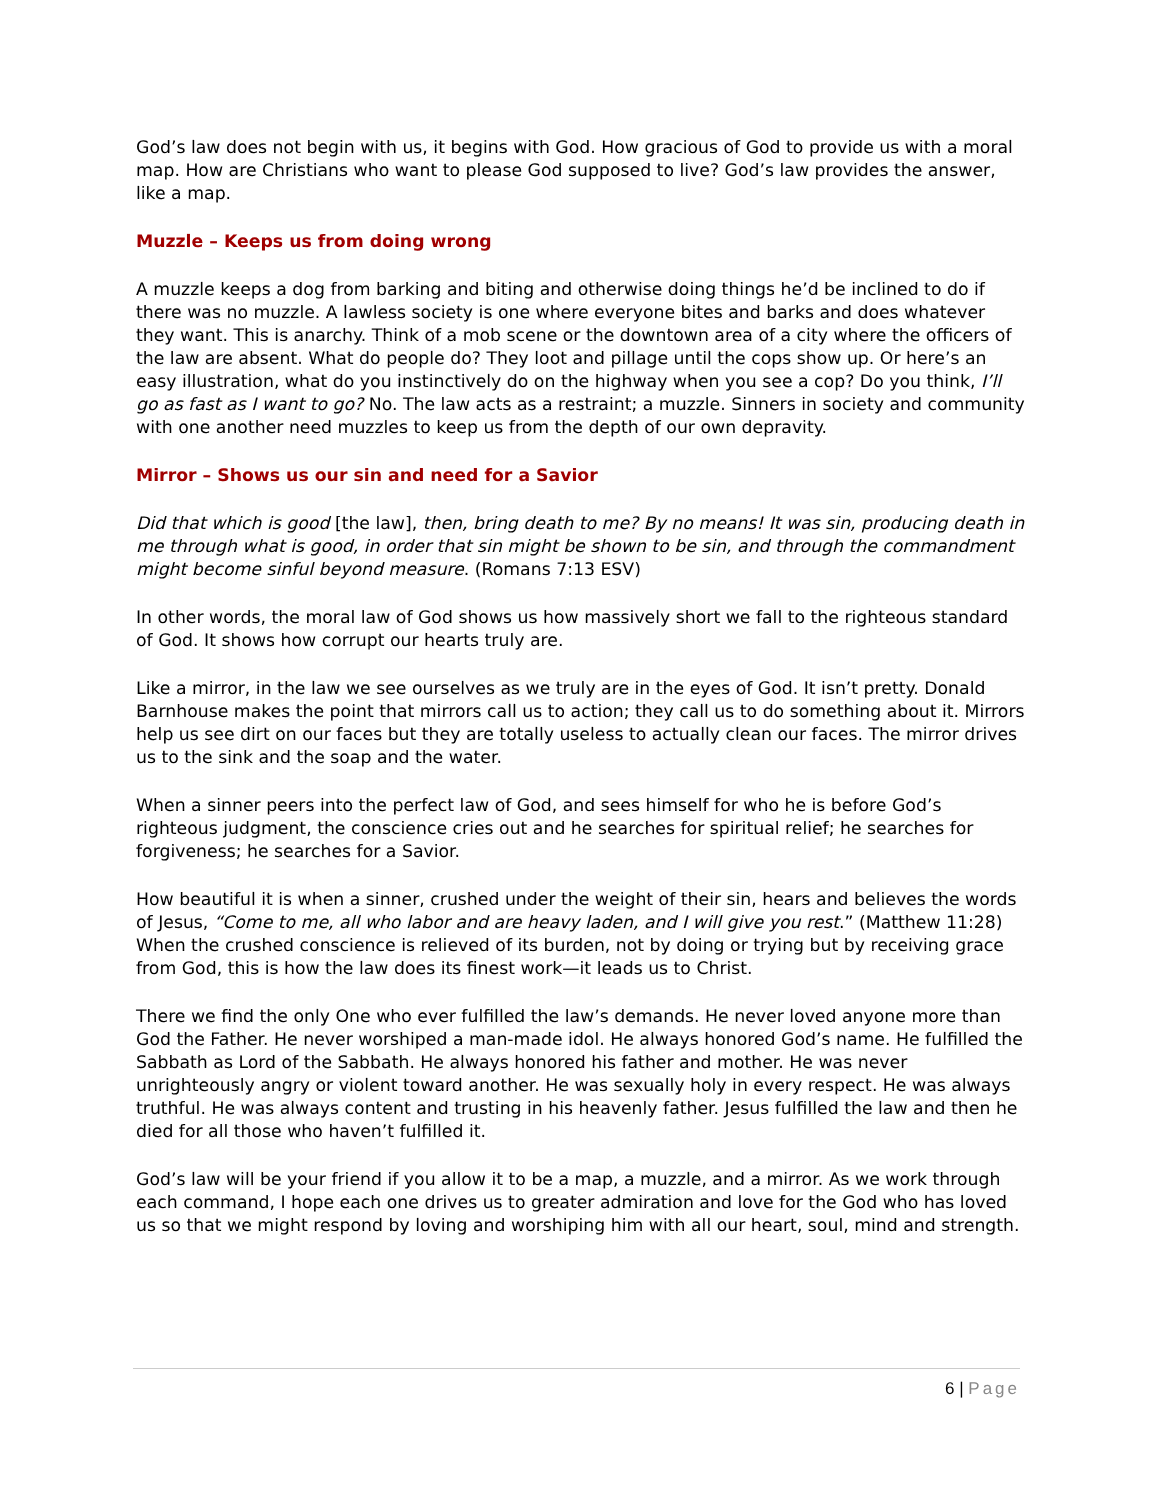God’s law does not begin with us, it begins with God. How gracious of God to provide us with a moral map. How are Christians who want to please God supposed to live? God’s law provides the answer, like a map.
Muzzle – Keeps us from doing wrong
A muzzle keeps a dog from barking and biting and otherwise doing things he’d be inclined to do if there was no muzzle. A lawless society is one where everyone bites and barks and does whatever they want. This is anarchy. Think of a mob scene or the downtown area of a city where the officers of the law are absent. What do people do? They loot and pillage until the cops show up. Or here’s an easy illustration, what do you instinctively do on the highway when you see a cop? Do you think, I’ll go as fast as I want to go? No. The law acts as a restraint; a muzzle. Sinners in society and community with one another need muzzles to keep us from the depth of our own depravity.
Mirror – Shows us our sin and need for a Savior
Did that which is good [the law], then, bring death to me? By no means! It was sin, producing death in me through what is good, in order that sin might be shown to be sin, and through the commandment might become sinful beyond measure. (Romans 7:13 ESV)
In other words, the moral law of God shows us how massively short we fall to the righteous standard of God. It shows how corrupt our hearts truly are.
Like a mirror, in the law we see ourselves as we truly are in the eyes of God. It isn’t pretty. Donald Barnhouse makes the point that mirrors call us to action; they call us to do something about it. Mirrors help us see dirt on our faces but they are totally useless to actually clean our faces. The mirror drives us to the sink and the soap and the water.
When a sinner peers into the perfect law of God, and sees himself for who he is before God’s righteous judgment, the conscience cries out and he searches for spiritual relief; he searches for forgiveness; he searches for a Savior.
How beautiful it is when a sinner, crushed under the weight of their sin, hears and believes the words of Jesus, “Come to me, all who labor and are heavy laden, and I will give you rest.” (Matthew 11:28) When the crushed conscience is relieved of its burden, not by doing or trying but by receiving grace from God, this is how the law does its finest work—it leads us to Christ.
There we find the only One who ever fulfilled the law’s demands. He never loved anyone more than God the Father. He never worshiped a man-made idol. He always honored God’s name. He fulfilled the Sabbath as Lord of the Sabbath. He always honored his father and mother. He was never unrighteously angry or violent toward another. He was sexually holy in every respect. He was always truthful. He was always content and trusting in his heavenly father. Jesus fulfilled the law and then he died for all those who haven’t fulfilled it.
God’s law will be your friend if you allow it to be a map, a muzzle, and a mirror. As we work through each command, I hope each one drives us to greater admiration and love for the God who has loved us so that we might respond by loving and worshiping him with all our heart, soul, mind and strength.
6 | Page